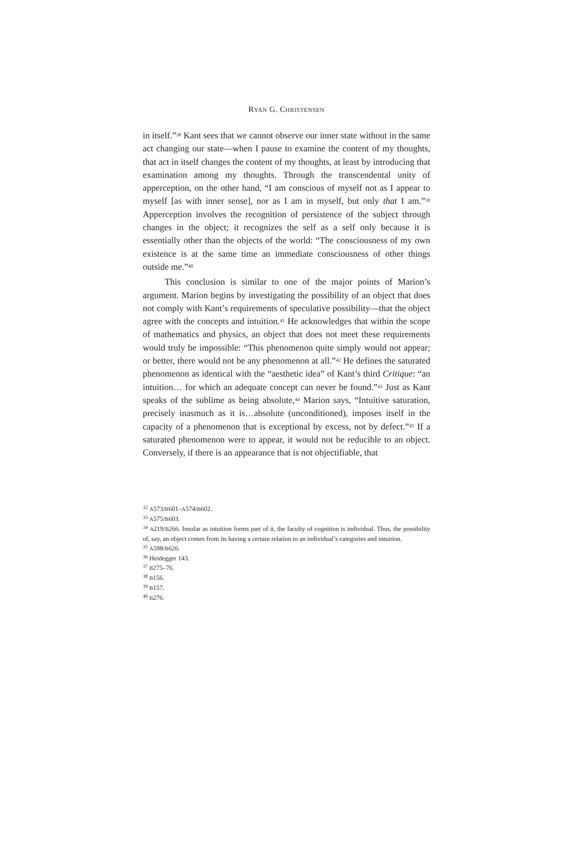RYAN G. CHRISTENSEN
in itself.”<sup>38</sup> Kant sees that we cannot observe our inner state without in the same act changing our state—when I pause to examine the content of my thoughts, that act in itself changes the content of my thoughts, at least by introducing that examination among my thoughts. Through the transcendental unity of apperception, on the other hand, “I am conscious of myself not as I appear to myself [as with inner sense], nor as I am in myself, but only that I am.”<sup>39</sup> Apperception involves the recognition of persistence of the subject through changes in the object; it recognizes the self as a self only because it is essentially other than the objects of the world: “The consciousness of my own existence is at the same time an immediate consciousness of other things outside me.”<sup>40</sup>
This conclusion is similar to one of the major points of Marion’s argument. Marion begins by investigating the possibility of an object that does not comply with Kant’s requirements of speculative possibility—that the object agree with the concepts and intuition.<sup>41</sup> He acknowledges that within the scope of mathematics and physics, an object that does not meet these requirements would truly be impossible: “This phenomenon quite simply would not appear; or better, there would not be any phenomenon at all.”<sup>42</sup> He defines the saturated phenomenon as identical with the “aesthetic idea” of Kant’s third Critique: “an intuition… for which an adequate concept can never be found.”<sup>43</sup> Just as Kant speaks of the sublime as being absolute,<sup>44</sup> Marion says, “Intuitive saturation, precisely inasmuch as it is…absolute (unconditioned), imposes itself in the capacity of a phenomenon that is exceptional by excess, not by defect.”<sup>45</sup> If a saturated phenomenon were to appear, it would not be reducible to an object. Conversely, if there is an appearance that is not objectifiable, that
<sup>32</sup> A573/B601–A574/B602.
<sup>33</sup> A575/B603.
<sup>34</sup> A219/B266. Insofar as intuition forms part of it, the faculty of cognition is individual. Thus, the possibility of, say, an object comes from its having a certain relation to an individual’s categories and intuition.
<sup>35</sup> A598/B626.
<sup>36</sup> Heidegger 143.
<sup>37</sup> B275–76.
<sup>38</sup> B156.
<sup>39</sup> B157.
<sup>40</sup> B276.